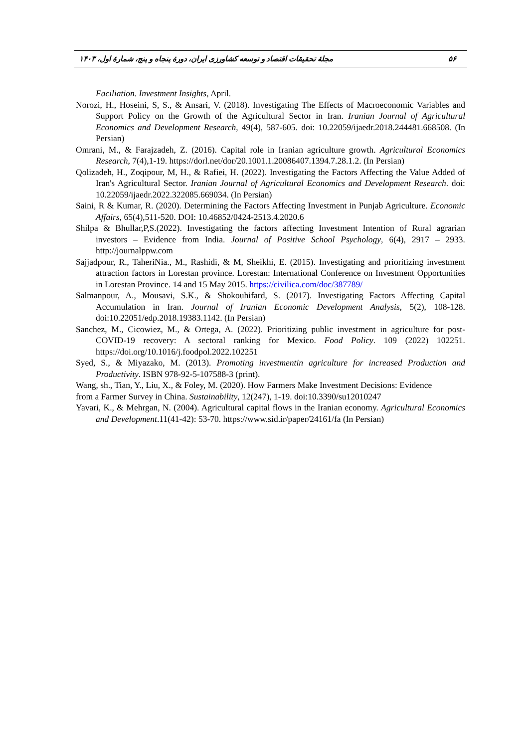مجلهٔ تحقیقات اقتصاد و توسعه کشاورزی ایران، دورهٔ پنجاه و پنج، شمارهٔ اول، ۱۴۰۳ ۵۶
Faciliation. Investment Insights, April.
Norozi, H., Hoseini, S, S., & Ansari, V. (2018). Investigating The Effects of Macroeconomic Variables and Support Policy on the Growth of the Agricultural Sector in Iran. Iranian Journal of Agricultural Economics and Development Research, 49(4), 587-605. doi: 10.22059/ijaedr.2018.244481.668508. (In Persian)
Omrani, M., & Farajzadeh, Z. (2016). Capital role in Iranian agriculture growth. Agricultural Economics Research, 7(4),1-19. https://dorl.net/dor/20.1001.1.20086407.1394.7.28.1.2. (In Persian)
Qolizadeh, H., Zoqipour, M, H., & Rafiei, H. (2022). Investigating the Factors Affecting the Value Added of Iran's Agricultural Sector. Iranian Journal of Agricultural Economics and Development Research. doi: 10.22059/ijaedr.2022.322085.669034. (In Persian)
Saini, R & Kumar, R. (2020). Determining the Factors Affecting Investment in Punjab Agriculture. Economic Affairs, 65(4),511-520. DOI: 10.46852/0424-2513.4.2020.6
Shilpa & Bhullar,P,S.(2022). Investigating the factors affecting Investment Intention of Rural agrarian investors – Evidence from India. Journal of Positive School Psychology, 6(4), 2917 – 2933. http://journalppw.com
Sajjadpour, R., TaheriNia., M., Rashidi, & M, Sheikhi, E. (2015). Investigating and prioritizing investment attraction factors in Lorestan province. Lorestan: International Conference on Investment Opportunities in Lorestan Province. 14 and 15 May 2015. https://civilica.com/doc/387789/
Salmanpour, A., Mousavi, S.K., & Shokouhifard, S. (2017). Investigating Factors Affecting Capital Accumulation in Iran. Journal of Iranian Economic Development Analysis, 5(2), 108-128. doi:10.22051/edp.2018.19383.1142. (In Persian)
Sanchez, M., Cicowiez, M., & Ortega, A. (2022). Prioritizing public investment in agriculture for post-COVID-19 recovery: A sectoral ranking for Mexico. Food Policy. 109 (2022) 102251. https://doi.org/10.1016/j.foodpol.2022.102251
Syed, S., & Miyazako, M. (2013). Promoting investmentin agriculture for increased Production and Productivity. ISBN 978-92-5-107588-3 (print).
Wang, sh., Tian, Y., Liu, X., & Foley, M. (2020). How Farmers Make Investment Decisions: Evidence
from a Farmer Survey in China. Sustainability, 12(247), 1-19. doi:10.3390/su12010247
Yavari, K., & Mehrgan, N. (2004). Agricultural capital flows in the Iranian economy. Agricultural Economics and Development.11(41-42): 53-70. https://www.sid.ir/paper/24161/fa (In Persian)